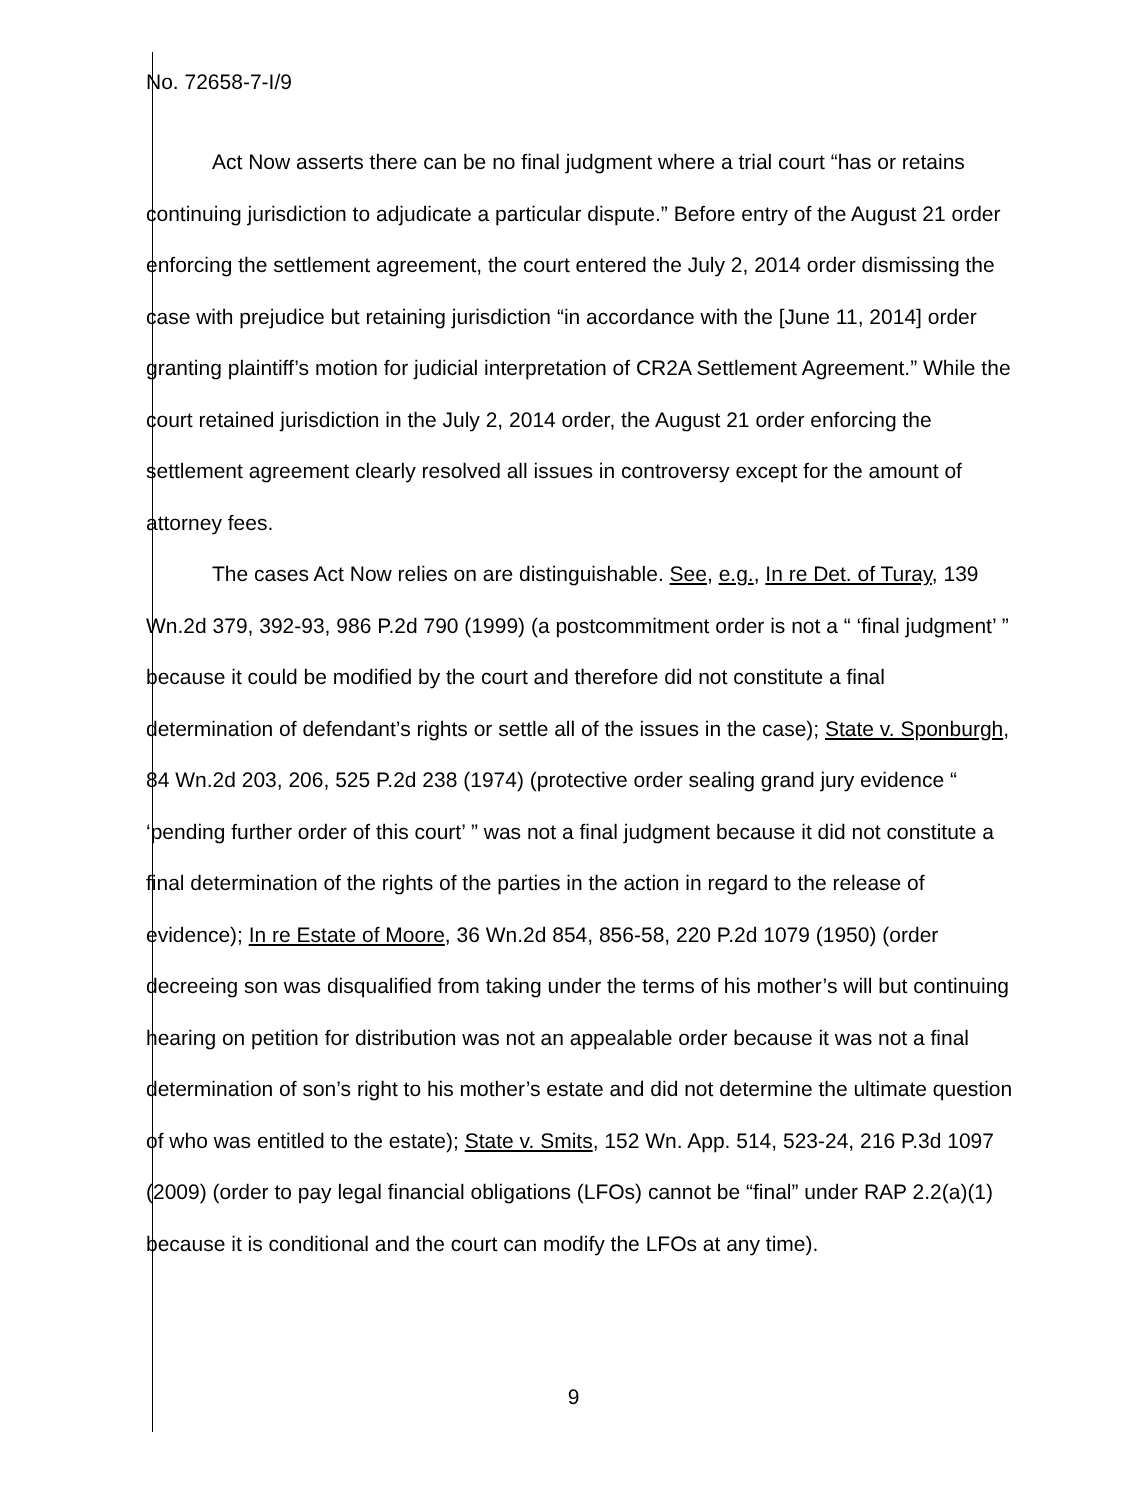No. 72658-7-I/9
Act Now asserts there can be no final judgment where a trial court “has or retains continuing jurisdiction to adjudicate a particular dispute.” Before entry of the August 21 order enforcing the settlement agreement, the court entered the July 2, 2014 order dismissing the case with prejudice but retaining jurisdiction “in accordance with the [June 11, 2014] order granting plaintiff’s motion for judicial interpretation of CR2A Settlement Agreement.” While the court retained jurisdiction in the July 2, 2014 order, the August 21 order enforcing the settlement agreement clearly resolved all issues in controversy except for the amount of attorney fees.
The cases Act Now relies on are distinguishable. See, e.g., In re Det. of Turay, 139 Wn.2d 379, 392-93, 986 P.2d 790 (1999) (a postcommitment order is not a “ ‘final judgment’ ” because it could be modified by the court and therefore did not constitute a final determination of defendant’s rights or settle all of the issues in the case); State v. Sponburgh, 84 Wn.2d 203, 206, 525 P.2d 238 (1974) (protective order sealing grand jury evidence “ ‘pending further order of this court’ ” was not a final judgment because it did not constitute a final determination of the rights of the parties in the action in regard to the release of evidence); In re Estate of Moore, 36 Wn.2d 854, 856-58, 220 P.2d 1079 (1950) (order decreeing son was disqualified from taking under the terms of his mother’s will but continuing hearing on petition for distribution was not an appealable order because it was not a final determination of son’s right to his mother’s estate and did not determine the ultimate question of who was entitled to the estate); State v. Smits, 152 Wn. App. 514, 523-24, 216 P.3d 1097 (2009) (order to pay legal financial obligations (LFOs) cannot be “final” under RAP 2.2(a)(1) because it is conditional and the court can modify the LFOs at any time).
9